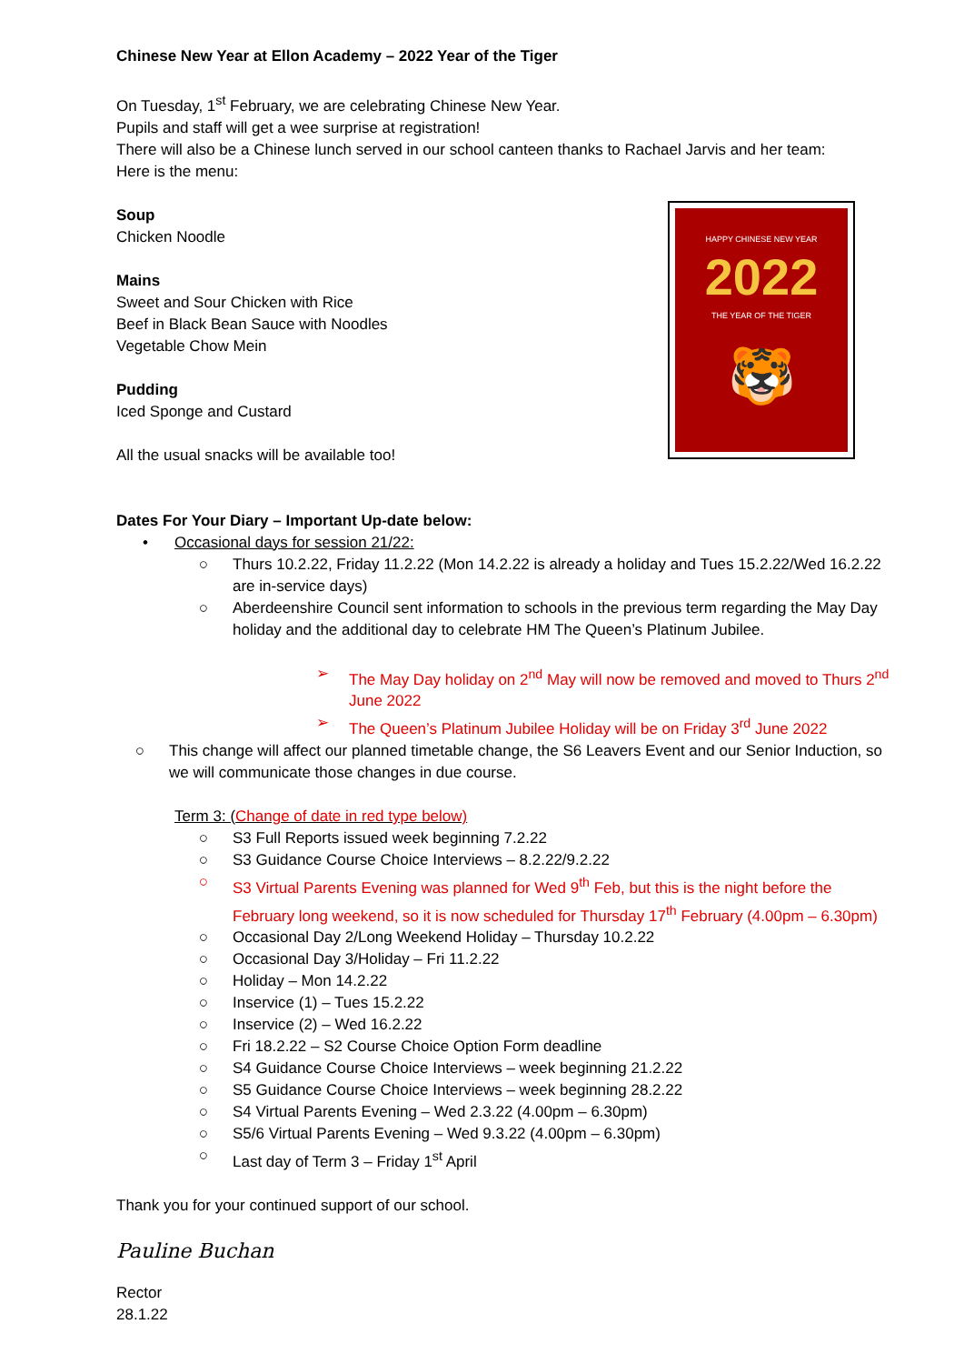Chinese New Year at Ellon Academy – 2022 Year of the Tiger
On Tuesday, 1<sup>st</sup> February, we are celebrating Chinese New Year.
Pupils and staff will get a wee surprise at registration!
There will also be a Chinese lunch served in our school canteen thanks to Rachael Jarvis and her team:
Here is the menu:
Soup
Chicken Noodle
Mains
Sweet and Sour Chicken with Rice
Beef in Black Bean Sauce with Noodles
Vegetable Chow Mein
Pudding
Iced Sponge and Custard
All the usual snacks will be available too!
HAPPY CHINESE NEW YEAR
2022
THE YEAR OF THE TIGER
🐯
Dates For Your Diary – Important Up-date below:
• Occasional days for session 21/22:
○ Thurs 10.2.22, Friday 11.2.22 (Mon 14.2.22 is already a holiday and Tues 15.2.22/Wed 16.2.22 are in-service days)
○ Aberdeenshire Council sent information to schools in the previous term regarding the May Day holiday and the additional day to celebrate HM The Queen’s Platinum Jubilee.
➢ The May Day holiday on 2<sup>nd</sup> May will now be removed and moved to Thurs 2<sup>nd</sup> June 2022
➢ The Queen’s Platinum Jubilee Holiday will be on Friday 3<sup>rd</sup> June 2022
○ This change will affect our planned timetable change, the S6 Leavers Event and our Senior Induction, so we will communicate those changes in due course.
Term 3: (Change of date in red type below)
○ S3 Full Reports issued week beginning 7.2.22
○ S3 Guidance Course Choice Interviews – 8.2.22/9.2.22
○ S3 Virtual Parents Evening was planned for Wed 9<sup>th</sup> Feb, but this is the night before the February long weekend, so it is now scheduled for Thursday 17<sup>th</sup> February (4.00pm – 6.30pm)
○ Occasional Day 2/Long Weekend Holiday – Thursday 10.2.22
○ Occasional Day 3/Holiday – Fri 11.2.22
○ Holiday – Mon 14.2.22
○ Inservice (1) – Tues 15.2.22
○ Inservice (2) – Wed 16.2.22
○ Fri 18.2.22 – S2 Course Choice Option Form deadline
○ S4 Guidance Course Choice Interviews – week beginning 21.2.22
○ S5 Guidance Course Choice Interviews – week beginning 28.2.22
○ S4 Virtual Parents Evening – Wed 2.3.22 (4.00pm – 6.30pm)
○ S5/6 Virtual Parents Evening – Wed 9.3.22 (4.00pm – 6.30pm)
○ Last day of Term 3 – Friday 1<sup>st</sup> April
Thank you for your continued support of our school.
Pauline Buchan
Rector
28.1.22